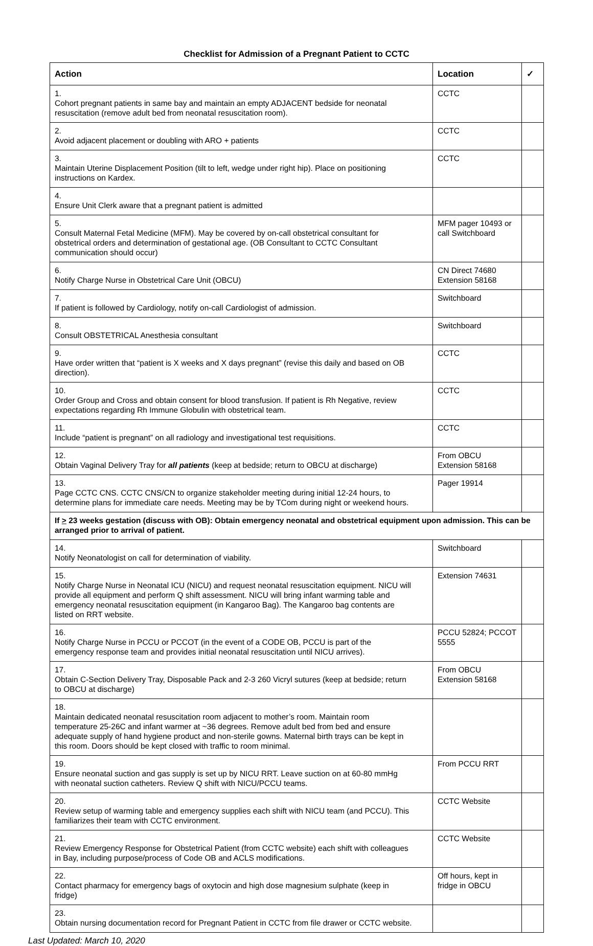Checklist for Admission of a Pregnant Patient to CCTC
| Action | Location | ✓ |
| --- | --- | --- |
| 1. Cohort pregnant patients in same bay and maintain an empty ADJACENT bedside for neonatal resuscitation (remove adult bed from neonatal resuscitation room). | CCTC | |
| 2. Avoid adjacent placement or doubling with ARO + patients | CCTC | |
| 3. Maintain Uterine Displacement Position (tilt to left, wedge under right hip). Place on positioning instructions on Kardex. | CCTC | |
| 4. Ensure Unit Clerk aware that a pregnant patient is admitted | | |
| 5. Consult Maternal Fetal Medicine (MFM). May be covered by on-call obstetrical consultant for obstetrical orders and determination of gestational age. (OB Consultant to CCTC Consultant communication should occur) | MFM pager 10493 or call Switchboard | |
| 6. Notify Charge Nurse in Obstetrical Care Unit (OBCU) | CN Direct 74680 Extension 58168 | |
| 7. If patient is followed by Cardiology, notify on-call Cardiologist of admission. | Switchboard | |
| 8. Consult OBSTETRICAL Anesthesia consultant | Switchboard | |
| 9. Have order written that “patient is X weeks and X days pregnant” (revise this daily and based on OB direction). | CCTC | |
| 10. Order Group and Cross and obtain consent for blood transfusion. If patient is Rh Negative, review expectations regarding Rh Immune Globulin with obstetrical team. | CCTC | |
| 11. Include “patient is pregnant” on all radiology and investigational test requisitions. | CCTC | |
| 12. Obtain Vaginal Delivery Tray for all patients (keep at bedside; return to OBCU at discharge) | From OBCU Extension 58168 | |
| 13. Page CCTC CNS. CCTC CNS/CN to organize stakeholder meeting during initial 12-24 hours, to determine plans for immediate care needs. Meeting may be by TCom during night or weekend hours. | Pager 19914 | |
| If > 23 weeks gestation (discuss with OB): Obtain emergency neonatal and obstetrical equipment upon admission. This can be arranged prior to arrival of patient. | | |
| 14. Notify Neonatologist on call for determination of viability. | Switchboard | |
| 15. Notify Charge Nurse in Neonatal ICU (NICU) and request neonatal resuscitation equipment. NICU will provide all equipment and perform Q shift assessment. NICU will bring infant warming table and emergency neonatal resuscitation equipment (in Kangaroo Bag). The Kangaroo bag contents are listed on RRT website. | Extension 74631 | |
| 16. Notify Charge Nurse in PCCU or PCCOT (in the event of a CODE OB, PCCU is part of the emergency response team and provides initial neonatal resuscitation until NICU arrives). | PCCU 52824; PCCOT 5555 | |
| 17. Obtain C-Section Delivery Tray, Disposable Pack and 2-3 260 Vicryl sutures (keep at bedside; return to OBCU at discharge) | From OBCU Extension 58168 | |
| 18. Maintain dedicated neonatal resuscitation room adjacent to mother’s room. Maintain room temperature 25-26C and infant warmer at ~36 degrees. Remove adult bed from bed and ensure adequate supply of hand hygiene product and non-sterile gowns. Maternal birth trays can be kept in this room. Doors should be kept closed with traffic to room minimal. | | |
| 19. Ensure neonatal suction and gas supply is set up by NICU RRT. Leave suction on at 60-80 mmHg with neonatal suction catheters. Review Q shift with NICU/PCCU teams. | From PCCU RRT | |
| 20. Review setup of warming table and emergency supplies each shift with NICU team (and PCCU). This familiarizes their team with CCTC environment. | CCTC Website | |
| 21. Review Emergency Response for Obstetrical Patient (from CCTC website) each shift with colleagues in Bay, including purpose/process of Code OB and ACLS modifications. | CCTC Website | |
| 22. Contact pharmacy for emergency bags of oxytocin and high dose magnesium sulphate (keep in fridge) | Off hours, kept in fridge in OBCU | |
| 23. Obtain nursing documentation record for Pregnant Patient in CCTC from file drawer or CCTC website. | | |
Last Updated: March 10, 2020